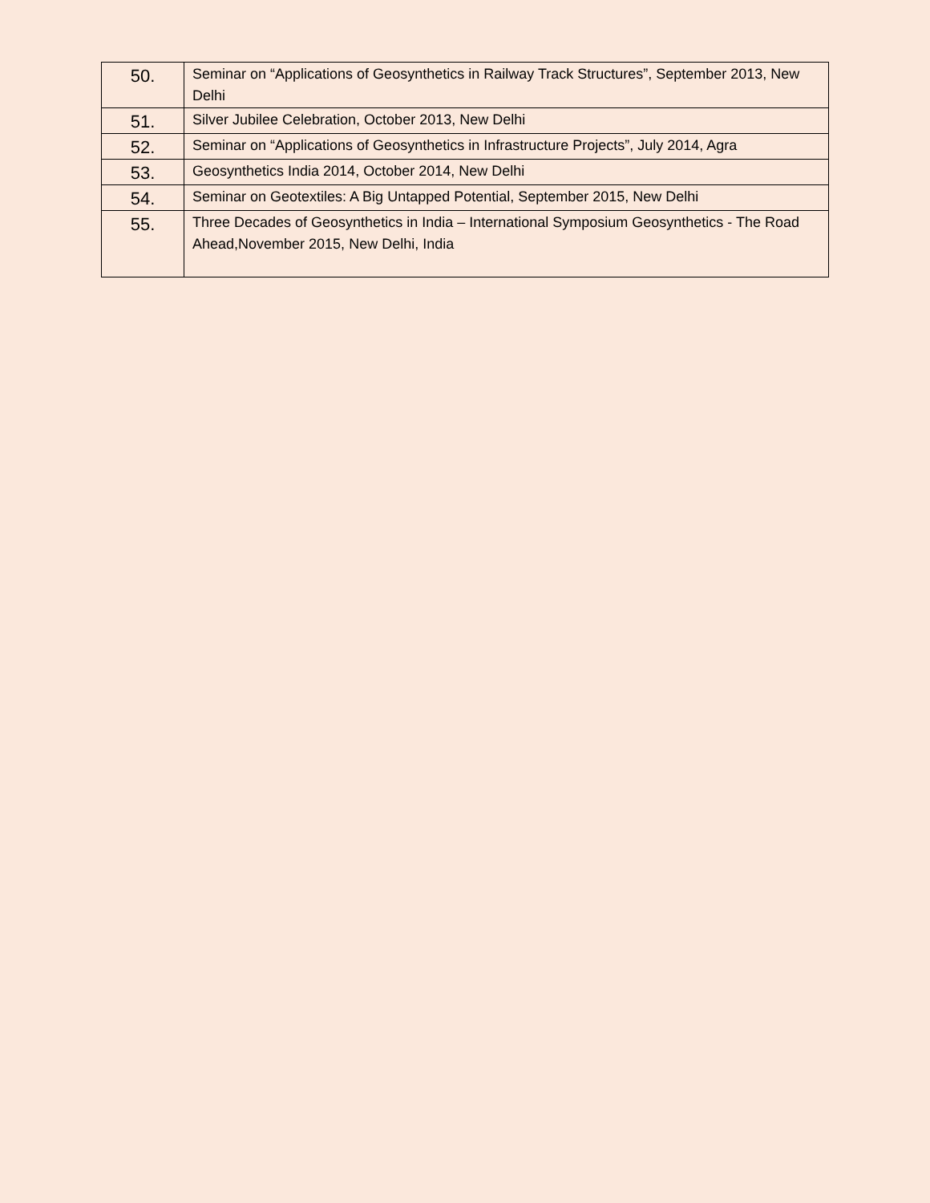| 50. | Seminar on “Applications of Geosynthetics in Railway Track Structures”, September 2013, New Delhi |
| 51. | Silver Jubilee Celebration, October 2013, New Delhi |
| 52. | Seminar on “Applications of Geosynthetics in Infrastructure Projects”, July 2014, Agra |
| 53. | Geosynthetics India 2014, October 2014, New Delhi |
| 54. | Seminar on Geotextiles: A Big Untapped Potential, September 2015, New Delhi |
| 55. | Three Decades of Geosynthetics in India – International Symposium Geosynthetics - The Road Ahead,November 2015, New Delhi, India |